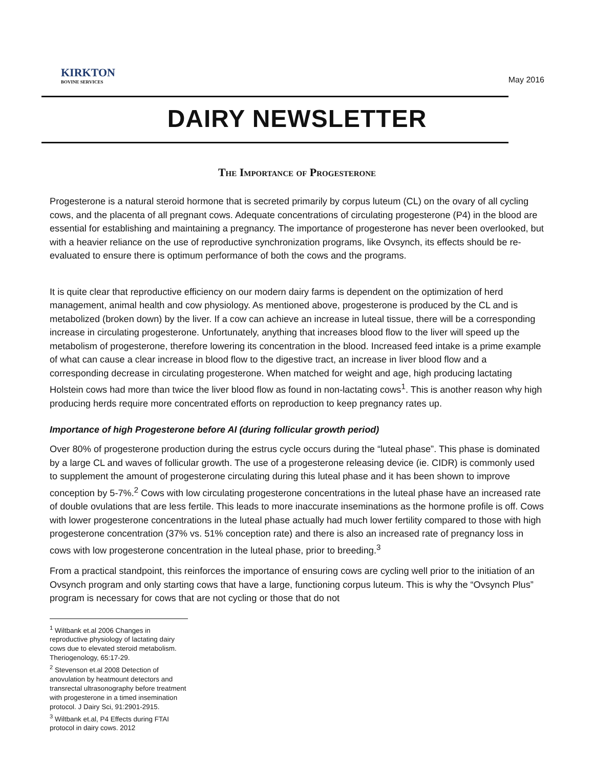KIRKTON
BOVINE SERVICES
May 2016
DAIRY NEWSLETTER
The Importance of Progesterone
Progesterone is a natural steroid hormone that is secreted primarily by corpus luteum (CL) on the ovary of all cycling cows, and the placenta of all pregnant cows. Adequate concentrations of circulating progesterone (P4) in the blood are essential for establishing and maintaining a pregnancy. The importance of progesterone has never been overlooked, but with a heavier reliance on the use of reproductive synchronization programs, like Ovsynch, its effects should be re-evaluated to ensure there is optimum performance of both the cows and the programs.
It is quite clear that reproductive efficiency on our modern dairy farms is dependent on the optimization of herd management, animal health and cow physiology. As mentioned above, progesterone is produced by the CL and is metabolized (broken down) by the liver. If a cow can achieve an increase in luteal tissue, there will be a corresponding increase in circulating progesterone. Unfortunately, anything that increases blood flow to the liver will speed up the metabolism of progesterone, therefore lowering its concentration in the blood. Increased feed intake is a prime example of what can cause a clear increase in blood flow to the digestive tract, an increase in liver blood flow and a corresponding decrease in circulating progesterone. When matched for weight and age, high producing lactating Holstein cows had more than twice the liver blood flow as found in non-lactating cows<sup>1</sup>. This is another reason why high producing herds require more concentrated efforts on reproduction to keep pregnancy rates up.
Importance of high Progesterone before AI (during follicular growth period)
Over 80% of progesterone production during the estrus cycle occurs during the “luteal phase”. This phase is dominated by a large CL and waves of follicular growth. The use of a progesterone releasing device (ie. CIDR) is commonly used to supplement the amount of progesterone circulating during this luteal phase and it has been shown to improve conception by 5-7%.<sup>2</sup> Cows with low circulating progesterone concentrations in the luteal phase have an increased rate of double ovulations that are less fertile. This leads to more inaccurate inseminations as the hormone profile is off. Cows with lower progesterone concentrations in the luteal phase actually had much lower fertility compared to those with high progesterone concentration (37% vs. 51% conception rate) and there is also an increased rate of pregnancy loss in cows with low progesterone concentration in the luteal phase, prior to breeding.<sup>3</sup>
From a practical standpoint, this reinforces the importance of ensuring cows are cycling well prior to the initiation of an Ovsynch program and only starting cows that have a large, functioning corpus luteum. This is why the “Ovsynch Plus” program is necessary for cows that are not cycling or those that do not
<sup>1</sup> Wiltbank et.al 2006 Changes in reproductive physiology of lactating dairy cows due to elevated steroid metabolism. Theriogenology, 65:17-29.
<sup>2</sup> Stevenson et.al 2008 Detection of anovulation by heatmount detectors and transrectal ultrasonography before treatment with progesterone in a timed insemination protocol. J Dairy Sci, 91:2901-2915.
<sup>3</sup> Wiltbank et.al, P4 Effects during FTAI protocol in dairy cows. 2012